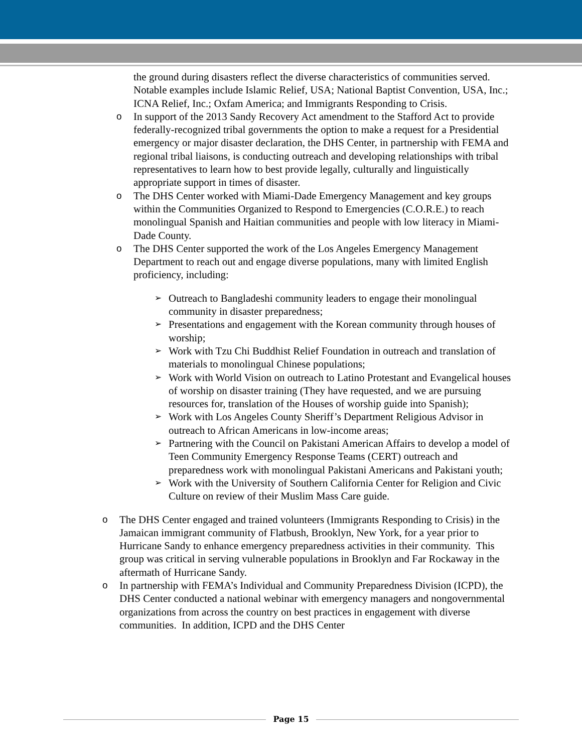the ground during disasters reflect the diverse characteristics of communities served. Notable examples include Islamic Relief, USA; National Baptist Convention, USA, Inc.; ICNA Relief, Inc.; Oxfam America; and Immigrants Responding to Crisis.
o In support of the 2013 Sandy Recovery Act amendment to the Stafford Act to provide federally-recognized tribal governments the option to make a request for a Presidential emergency or major disaster declaration, the DHS Center, in partnership with FEMA and regional tribal liaisons, is conducting outreach and developing relationships with tribal representatives to learn how to best provide legally, culturally and linguistically appropriate support in times of disaster.
o The DHS Center worked with Miami-Dade Emergency Management and key groups within the Communities Organized to Respond to Emergencies (C.O.R.E.) to reach monolingual Spanish and Haitian communities and people with low literacy in Miami-Dade County.
o The DHS Center supported the work of the Los Angeles Emergency Management Department to reach out and engage diverse populations, many with limited English proficiency, including:
➢ Outreach to Bangladeshi community leaders to engage their monolingual community in disaster preparedness;
➢ Presentations and engagement with the Korean community through houses of worship;
➢ Work with Tzu Chi Buddhist Relief Foundation in outreach and translation of materials to monolingual Chinese populations;
➢ Work with World Vision on outreach to Latino Protestant and Evangelical houses of worship on disaster training (They have requested, and we are pursuing resources for, translation of the Houses of worship guide into Spanish);
➢ Work with Los Angeles County Sheriff’s Department Religious Advisor in outreach to African Americans in low-income areas;
➢ Partnering with the Council on Pakistani American Affairs to develop a model of Teen Community Emergency Response Teams (CERT) outreach and preparedness work with monolingual Pakistani Americans and Pakistani youth;
➢ Work with the University of Southern California Center for Religion and Civic Culture on review of their Muslim Mass Care guide.
o The DHS Center engaged and trained volunteers (Immigrants Responding to Crisis) in the Jamaican immigrant community of Flatbush, Brooklyn, New York, for a year prior to Hurricane Sandy to enhance emergency preparedness activities in their community. This group was critical in serving vulnerable populations in Brooklyn and Far Rockaway in the aftermath of Hurricane Sandy.
o In partnership with FEMA’s Individual and Community Preparedness Division (ICPD), the DHS Center conducted a national webinar with emergency managers and nongovernmental organizations from across the country on best practices in engagement with diverse communities. In addition, ICPD and the DHS Center
Page 15